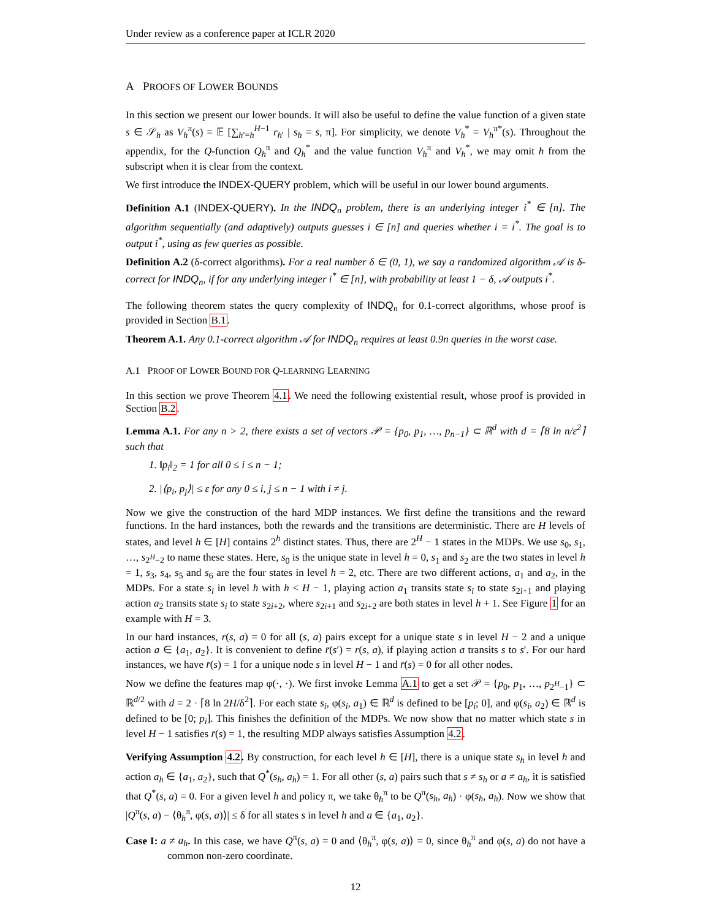Under review as a conference paper at ICLR 2020
A PROOFS OF LOWER BOUNDS
In this section we present our lower bounds. It will also be useful to define the value function of a given state s ∈ 𝒮<sub>h</sub> as V<sub>h</sub><sup>π</sup>(s) = 𝔼 [∑<sub>h′=h</sub><sup>H−1</sup> r<sub>h′</sub> | s<sub>h</sub> = s, π]. For simplicity, we denote V<sub>h</sub><sup>*</sup> = V<sub>h</sub><sup>π*</sup>(s). Throughout the appendix, for the Q-function Q<sub>h</sub><sup>π</sup> and Q<sub>h</sub><sup>*</sup> and the value function V<sub>h</sub><sup>π</sup> and V<sub>h</sub><sup>*</sup>, we may omit h from the subscript when it is clear from the context.
We first introduce the INDEX-QUERY problem, which will be useful in our lower bound arguments.
Definition A.1 (INDEX-QUERY). In the INDQ<sub>n</sub> problem, there is an underlying integer i<sup>*</sup> ∈ [n]. The algorithm sequentially (and adaptively) outputs guesses i ∈ [n] and queries whether i = i<sup>*</sup>. The goal is to output i<sup>*</sup>, using as few queries as possible.
Definition A.2 (δ-correct algorithms). For a real number δ ∈ (0, 1), we say a randomized algorithm 𝒜 is δ-correct for INDQ<sub>n</sub>, if for any underlying integer i<sup>*</sup> ∈ [n], with probability at least 1 − δ, 𝒜 outputs i<sup>*</sup>.
The following theorem states the query complexity of INDQ<sub>n</sub> for 0.1-correct algorithms, whose proof is provided in Section B.1.
Theorem A.1. Any 0.1-correct algorithm 𝒜 for INDQ<sub>n</sub> requires at least 0.9n queries in the worst case.
A.1 PROOF OF LOWER BOUND FOR Q-LEARNING LEARNING
In this section we prove Theorem 4.1. We need the following existential result, whose proof is provided in Section B.2.
Lemma A.1. For any n > 2, there exists a set of vectors 𝒫 = {p<sub>0</sub>, p<sub>1</sub>, …, p<sub>n−1</sub>} ⊂ ℝ<sup>d</sup> with d = ⌈8 ln n/ε<sup>2</sup>⌉ such that
1. ‖p<sub>i</sub>‖<sub>2</sub> = 1 for all 0 ≤ i ≤ n − 1;
2. |⟨p<sub>i</sub>, p<sub>j</sub>⟩| ≤ ε for any 0 ≤ i, j ≤ n − 1 with i ≠ j.
Now we give the construction of the hard MDP instances. We first define the transitions and the reward functions. In the hard instances, both the rewards and the transitions are deterministic. There are H levels of states, and level h ∈ [H] contains 2<sup>h</sup> distinct states. Thus, there are 2<sup>H</sup> − 1 states in the MDPs. We use s<sub>0</sub>, s<sub>1</sub>, …, s<sub>2<sup>H</sup>−2</sub> to name these states. Here, s<sub>0</sub> is the unique state in level h = 0, s<sub>1</sub> and s<sub>2</sub> are the two states in level h = 1, s<sub>3</sub>, s<sub>4</sub>, s<sub>5</sub> and s<sub>6</sub> are the four states in level h = 2, etc. There are two different actions, a<sub>1</sub> and a<sub>2</sub>, in the MDPs. For a state s<sub>i</sub> in level h with h < H − 1, playing action a<sub>1</sub> transits state s<sub>i</sub> to state s<sub>2i+1</sub> and playing action a<sub>2</sub> transits state s<sub>i</sub> to state s<sub>2i+2</sub>, where s<sub>2i+1</sub> and s<sub>2i+2</sub> are both states in level h + 1. See Figure 1 for an example with H = 3.
In our hard instances, r(s, a) = 0 for all (s, a) pairs except for a unique state s in level H − 2 and a unique action a ∈ {a<sub>1</sub>, a<sub>2</sub>}. It is convenient to define r̄(s′) = r(s, a), if playing action a transits s to s′. For our hard instances, we have r̄(s) = 1 for a unique node s in level H − 1 and r̄(s) = 0 for all other nodes.
Now we define the features map φ(·, ·). We first invoke Lemma A.1 to get a set 𝒫 = {p<sub>0</sub>, p<sub>1</sub>, …, p<sub>2<sup>H</sup>−1</sub>} ⊂ ℝ<sup>d/2</sup> with d = 2 · ⌈8 ln 2H/δ<sup>2</sup>⌉. For each state s<sub>i</sub>, φ(s<sub>i</sub>, a<sub>1</sub>) ∈ ℝ<sup>d</sup> is defined to be [p<sub>i</sub>; 0], and φ(s<sub>i</sub>, a<sub>2</sub>) ∈ ℝ<sup>d</sup> is defined to be [0; p<sub>i</sub>]. This finishes the definition of the MDPs. We now show that no matter which state s in level H − 1 satisfies r̄(s) = 1, the resulting MDP always satisfies Assumption 4.2.
Verifying Assumption 4.2. By construction, for each level h ∈ [H], there is a unique state s<sub>h</sub> in level h and action a<sub>h</sub> ∈ {a<sub>1</sub>, a<sub>2</sub>}, such that Q<sup>*</sup>(s<sub>h</sub>, a<sub>h</sub>) = 1. For all other (s, a) pairs such that s ≠ s<sub>h</sub> or a ≠ a<sub>h</sub>, it is satisfied that Q<sup>*</sup>(s, a) = 0. For a given level h and policy π, we take θ<sub>h</sub><sup>π</sup> to be Q<sup>π</sup>(s<sub>h</sub>, a<sub>h</sub>) · φ(s<sub>h</sub>, a<sub>h</sub>). Now we show that |Q<sup>π</sup>(s, a) − ⟨θ<sub>h</sub><sup>π</sup>, φ(s, a)⟩| ≤ δ for all states s in level h and a ∈ {a<sub>1</sub>, a<sub>2</sub>}.
Case I: a ≠ a<sub>h</sub>. In this case, we have Q<sup>π</sup>(s, a) = 0 and ⟨θ<sub>h</sub><sup>π</sup>, φ(s, a)⟩ = 0, since θ<sub>h</sub><sup>π</sup> and φ(s, a) do not have a common non-zero coordinate.
12